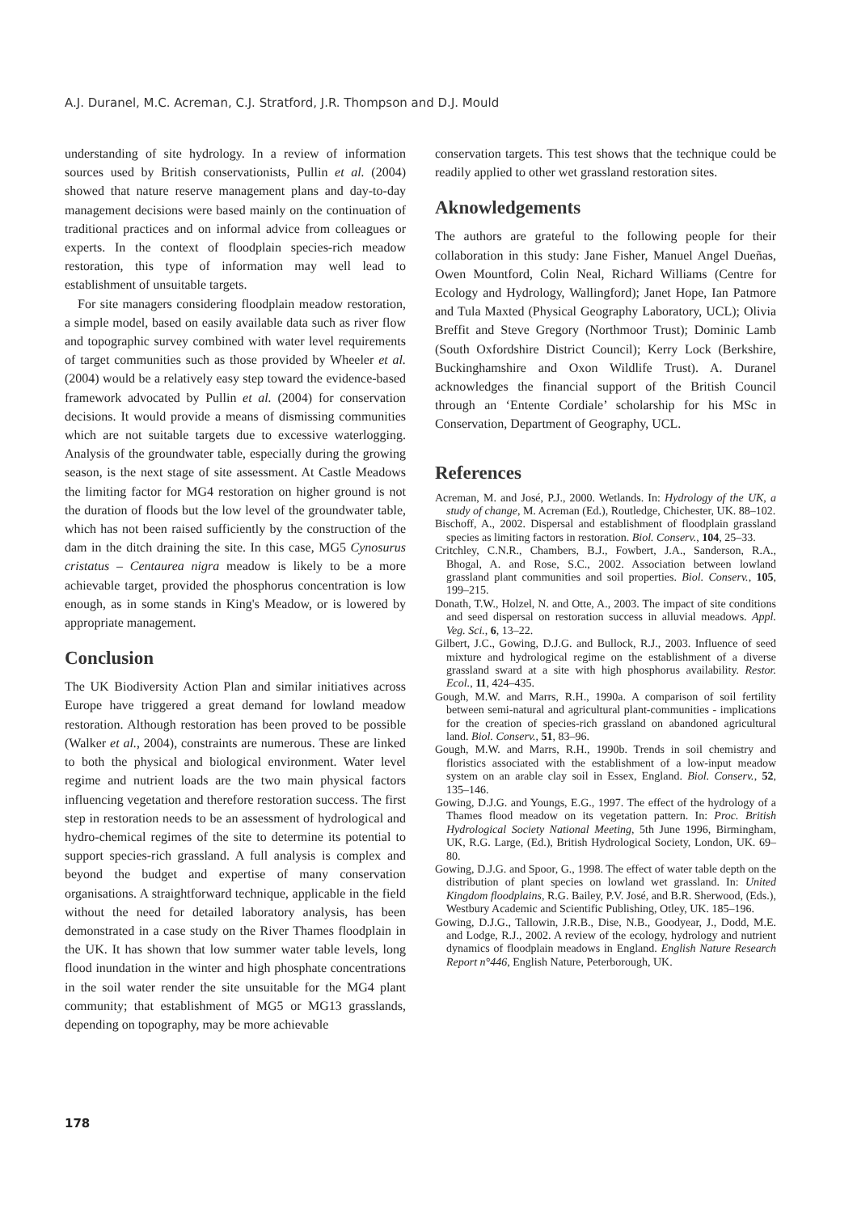A.J. Duranel, M.C. Acreman, C.J. Stratford, J.R. Thompson and D.J. Mould
understanding of site hydrology. In a review of information sources used by British conservationists, Pullin et al. (2004) showed that nature reserve management plans and day-to-day management decisions were based mainly on the continuation of traditional practices and on informal advice from colleagues or experts. In the context of floodplain species-rich meadow restoration, this type of information may well lead to establishment of unsuitable targets.
For site managers considering floodplain meadow restoration, a simple model, based on easily available data such as river flow and topographic survey combined with water level requirements of target communities such as those provided by Wheeler et al. (2004) would be a relatively easy step toward the evidence-based framework advocated by Pullin et al. (2004) for conservation decisions. It would provide a means of dismissing communities which are not suitable targets due to excessive waterlogging. Analysis of the groundwater table, especially during the growing season, is the next stage of site assessment. At Castle Meadows the limiting factor for MG4 restoration on higher ground is not the duration of floods but the low level of the groundwater table, which has not been raised sufficiently by the construction of the dam in the ditch draining the site. In this case, MG5 Cynosurus cristatus – Centaurea nigra meadow is likely to be a more achievable target, provided the phosphorus concentration is low enough, as in some stands in King's Meadow, or is lowered by appropriate management.
Conclusion
The UK Biodiversity Action Plan and similar initiatives across Europe have triggered a great demand for lowland meadow restoration. Although restoration has been proved to be possible (Walker et al., 2004), constraints are numerous. These are linked to both the physical and biological environment. Water level regime and nutrient loads are the two main physical factors influencing vegetation and therefore restoration success. The first step in restoration needs to be an assessment of hydrological and hydro-chemical regimes of the site to determine its potential to support species-rich grassland. A full analysis is complex and beyond the budget and expertise of many conservation organisations. A straightforward technique, applicable in the field without the need for detailed laboratory analysis, has been demonstrated in a case study on the River Thames floodplain in the UK. It has shown that low summer water table levels, long flood inundation in the winter and high phosphate concentrations in the soil water render the site unsuitable for the MG4 plant community; that establishment of MG5 or MG13 grasslands, depending on topography, may be more achievable
conservation targets. This test shows that the technique could be readily applied to other wet grassland restoration sites.
Aknowledgements
The authors are grateful to the following people for their collaboration in this study: Jane Fisher, Manuel Angel Dueñas, Owen Mountford, Colin Neal, Richard Williams (Centre for Ecology and Hydrology, Wallingford); Janet Hope, Ian Patmore and Tula Maxted (Physical Geography Laboratory, UCL); Olivia Breffit and Steve Gregory (Northmoor Trust); Dominic Lamb (South Oxfordshire District Council); Kerry Lock (Berkshire, Buckinghamshire and Oxon Wildlife Trust). A. Duranel acknowledges the financial support of the British Council through an ‘Entente Cordiale’ scholarship for his MSc in Conservation, Department of Geography, UCL.
References
Acreman, M. and José, P.J., 2000. Wetlands. In: Hydrology of the UK, a study of change, M. Acreman (Ed.), Routledge, Chichester, UK. 88–102.
Bischoff, A., 2002. Dispersal and establishment of floodplain grassland species as limiting factors in restoration. Biol. Conserv., 104, 25–33.
Critchley, C.N.R., Chambers, B.J., Fowbert, J.A., Sanderson, R.A., Bhogal, A. and Rose, S.C., 2002. Association between lowland grassland plant communities and soil properties. Biol. Conserv., 105, 199–215.
Donath, T.W., Holzel, N. and Otte, A., 2003. The impact of site conditions and seed dispersal on restoration success in alluvial meadows. Appl. Veg. Sci., 6, 13–22.
Gilbert, J.C., Gowing, D.J.G. and Bullock, R.J., 2003. Influence of seed mixture and hydrological regime on the establishment of a diverse grassland sward at a site with high phosphorus availability. Restor. Ecol., 11, 424–435.
Gough, M.W. and Marrs, R.H., 1990a. A comparison of soil fertility between semi-natural and agricultural plant-communities - implications for the creation of species-rich grassland on abandoned agricultural land. Biol. Conserv., 51, 83–96.
Gough, M.W. and Marrs, R.H., 1990b. Trends in soil chemistry and floristics associated with the establishment of a low-input meadow system on an arable clay soil in Essex, England. Biol. Conserv., 52, 135–146.
Gowing, D.J.G. and Youngs, E.G., 1997. The effect of the hydrology of a Thames flood meadow on its vegetation pattern. In: Proc. British Hydrological Society National Meeting, 5th June 1996, Birmingham, UK, R.G. Large, (Ed.), British Hydrological Society, London, UK. 69–80.
Gowing, D.J.G. and Spoor, G., 1998. The effect of water table depth on the distribution of plant species on lowland wet grassland. In: United Kingdom floodplains, R.G. Bailey, P.V. José, and B.R. Sherwood, (Eds.), Westbury Academic and Scientific Publishing, Otley, UK. 185–196.
Gowing, D.J.G., Tallowin, J.R.B., Dise, N.B., Goodyear, J., Dodd, M.E. and Lodge, R.J., 2002. A review of the ecology, hydrology and nutrient dynamics of floodplain meadows in England. English Nature Research Report n°446, English Nature, Peterborough, UK.
178